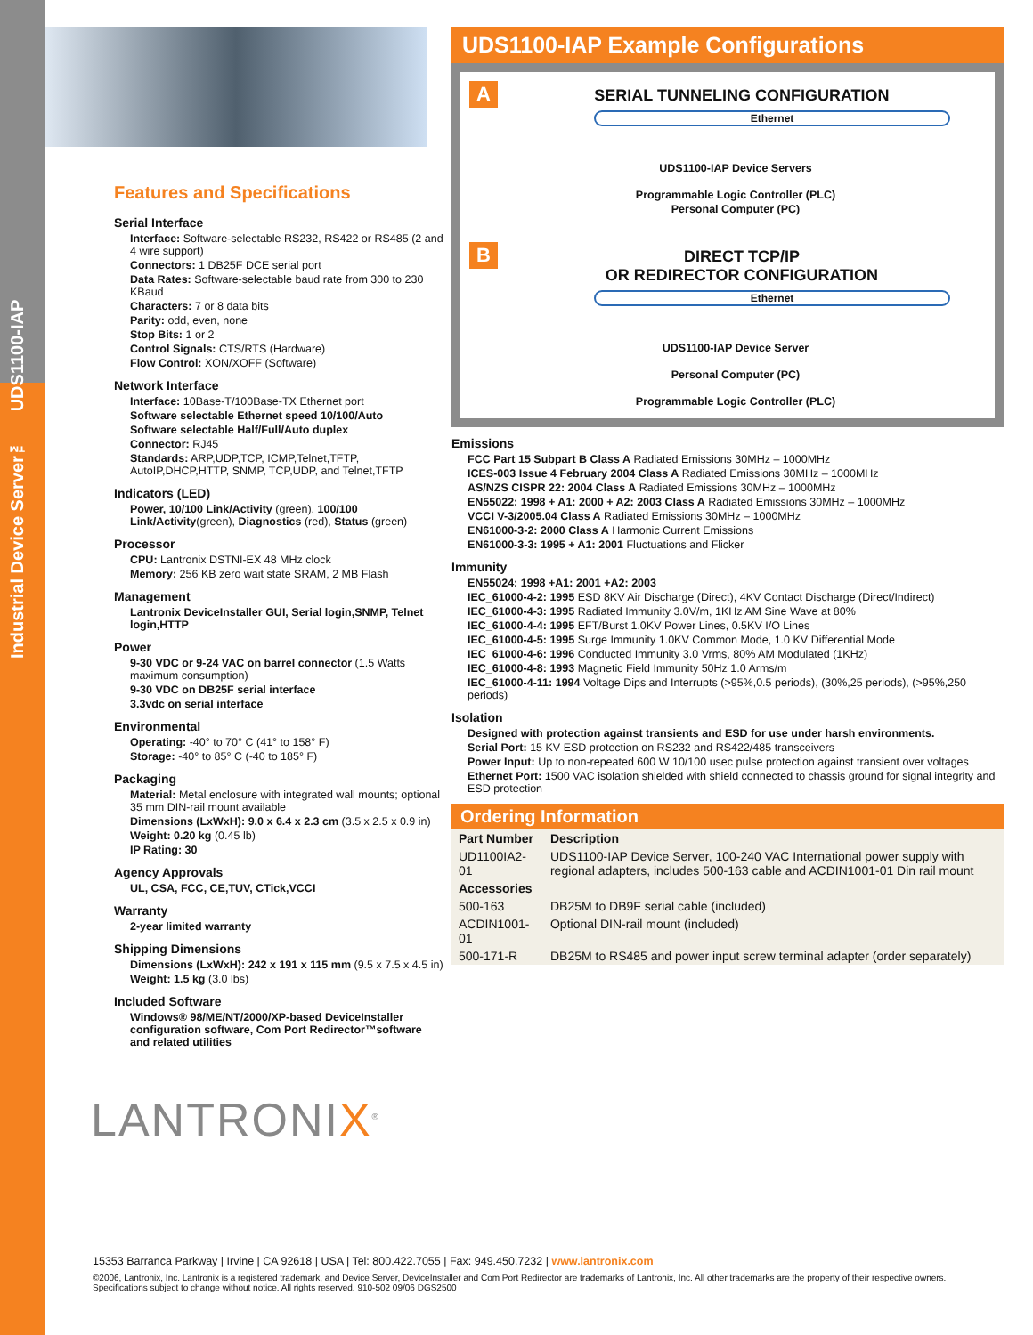Industrial Device Server™ UDS1100-IAP
Features and Specifications
Serial Interface
Interface: Software-selectable RS232, RS422 or RS485 (2 and 4 wire support)
Connectors: 1 DB25F DCE serial port
Data Rates: Software-selectable baud rate from 300 to 230 KBaud
Characters: 7 or 8 data bits
Parity: odd, even, none
Stop Bits: 1 or 2
Control Signals: CTS/RTS (Hardware)
Flow Control: XON/XOFF (Software)
Network Interface
Interface: 10Base-T/100Base-TX Ethernet port
Software selectable Ethernet speed 10/100/Auto
Software selectable Half/Full/Auto duplex
Connector: RJ45
Standards: ARP,UDP,TCP, ICMP,Telnet,TFTP, AutoIP,DHCP,HTTP, SNMP, TCP,UDP, and Telnet,TFTP
Indicators (LED)
Power, 10/100 Link/Activity (green), 100/100 Link/Activity(green), Diagnostics (red), Status (green)
Processor
CPU: Lantronix DSTNI-EX 48 MHz clock
Memory: 256 KB zero wait state SRAM, 2 MB Flash
Management
Lantronix DeviceInstaller GUI, Serial login,SNMP, Telnet login,HTTP
Power
9-30 VDC or 9-24 VAC on barrel connector (1.5 Watts maximum consumption)
9-30 VDC on DB25F serial interface
3.3vdc on serial interface
Environmental
Operating: -40° to 70° C (41° to 158° F)
Storage: -40° to 85° C (-40 to 185° F)
Packaging
Material: Metal enclosure with integrated wall mounts; optional 35 mm DIN-rail mount available
Dimensions (LxWxH): 9.0 x 6.4 x 2.3 cm (3.5 x 2.5 x 0.9 in)
Weight: 0.20 kg (0.45 lb)
IP Rating: 30
Agency Approvals
UL, CSA, FCC, CE,TUV, CTick,VCCI
Warranty
2-year limited warranty
Shipping Dimensions
Dimensions (LxWxH): 242 x 191 x 115 mm (9.5 x 7.5 x 4.5 in)
Weight: 1.5 kg (3.0 lbs)
Included Software
Windows® 98/ME/NT/2000/XP-based DeviceInstaller configuration software, Com Port Redirector™software and related utilities
LANTRONIX<sup>®</sup>
UDS1100-IAP Example Configurations
A
SERIAL TUNNELING CONFIGURATION
Ethernet
UDS1100-IAP Device Servers
Programmable Logic Controller (PLC)
Personal Computer (PC)
B
DIRECT TCP/IP
OR REDIRECTOR CONFIGURATION
Ethernet
UDS1100-IAP Device Server
Personal Computer (PC)
Programmable Logic Controller (PLC)
Emissions
FCC Part 15 Subpart B Class A Radiated Emissions 30MHz – 1000MHz
ICES-003 Issue 4 February 2004 Class A Radiated Emissions 30MHz – 1000MHz
AS/NZS CISPR 22: 2004 Class A Radiated Emissions 30MHz – 1000MHz
EN55022: 1998 + A1: 2000 + A2: 2003 Class A Radiated Emissions 30MHz – 1000MHz
VCCI V-3/2005.04 Class A Radiated Emissions 30MHz – 1000MHz
EN61000-3-2: 2000 Class A Harmonic Current Emissions
EN61000-3-3: 1995 + A1: 2001 Fluctuations and Flicker
Immunity
EN55024: 1998 +A1: 2001 +A2: 2003
IEC_61000-4-2: 1995 ESD 8KV Air Discharge (Direct), 4KV Contact Discharge (Direct/Indirect)
IEC_61000-4-3: 1995 Radiated Immunity 3.0V/m, 1KHz AM Sine Wave at 80%
IEC_61000-4-4: 1995 EFT/Burst 1.0KV Power Lines, 0.5KV I/O Lines
IEC_61000-4-5: 1995 Surge Immunity 1.0KV Common Mode, 1.0 KV Differential Mode
IEC_61000-4-6: 1996 Conducted Immunity 3.0 Vrms, 80% AM Modulated (1KHz)
IEC_61000-4-8: 1993 Magnetic Field Immunity 50Hz 1.0 Arms/m
IEC_61000-4-11: 1994 Voltage Dips and Interrupts (>95%,0.5 periods), (30%,25 periods), (>95%,250 periods)
Isolation
Designed with protection against transients and ESD for use under harsh environments.
Serial Port: 15 KV ESD protection on RS232 and RS422/485 transceivers
Power Input: Up to non-repeated 600 W 10/100 usec pulse protection against transient over voltages
Ethernet Port: 1500 VAC isolation shielded with shield connected to chassis ground for signal integrity and ESD protection
Ordering Information
| Part Number | Description |
| --- | --- |
| UD1100IA2-01 | UDS1100-IAP Device Server, 100-240 VAC International power supply with regional adapters, includes 500-163 cable and ACDIN1001-01 Din rail mount |
| Accessories | |
| 500-163 | DB25M to DB9F serial cable (included) |
| ACDIN1001-01 | Optional DIN-rail mount (included) |
| 500-171-R | DB25M to RS485 and power input screw terminal adapter (order separately) |
15353 Barranca Parkway | Irvine | CA 92618 | USA | Tel: 800.422.7055 | Fax: 949.450.7232 | www.lantronix.com
©2006, Lantronix, Inc. Lantronix is a registered trademark, and Device Server, DeviceInstaller and Com Port Redirector are trademarks of Lantronix, Inc. All other trademarks are the property of their respective owners. Specifications subject to change without notice. All rights reserved. 910-502 09/06 DGS2500